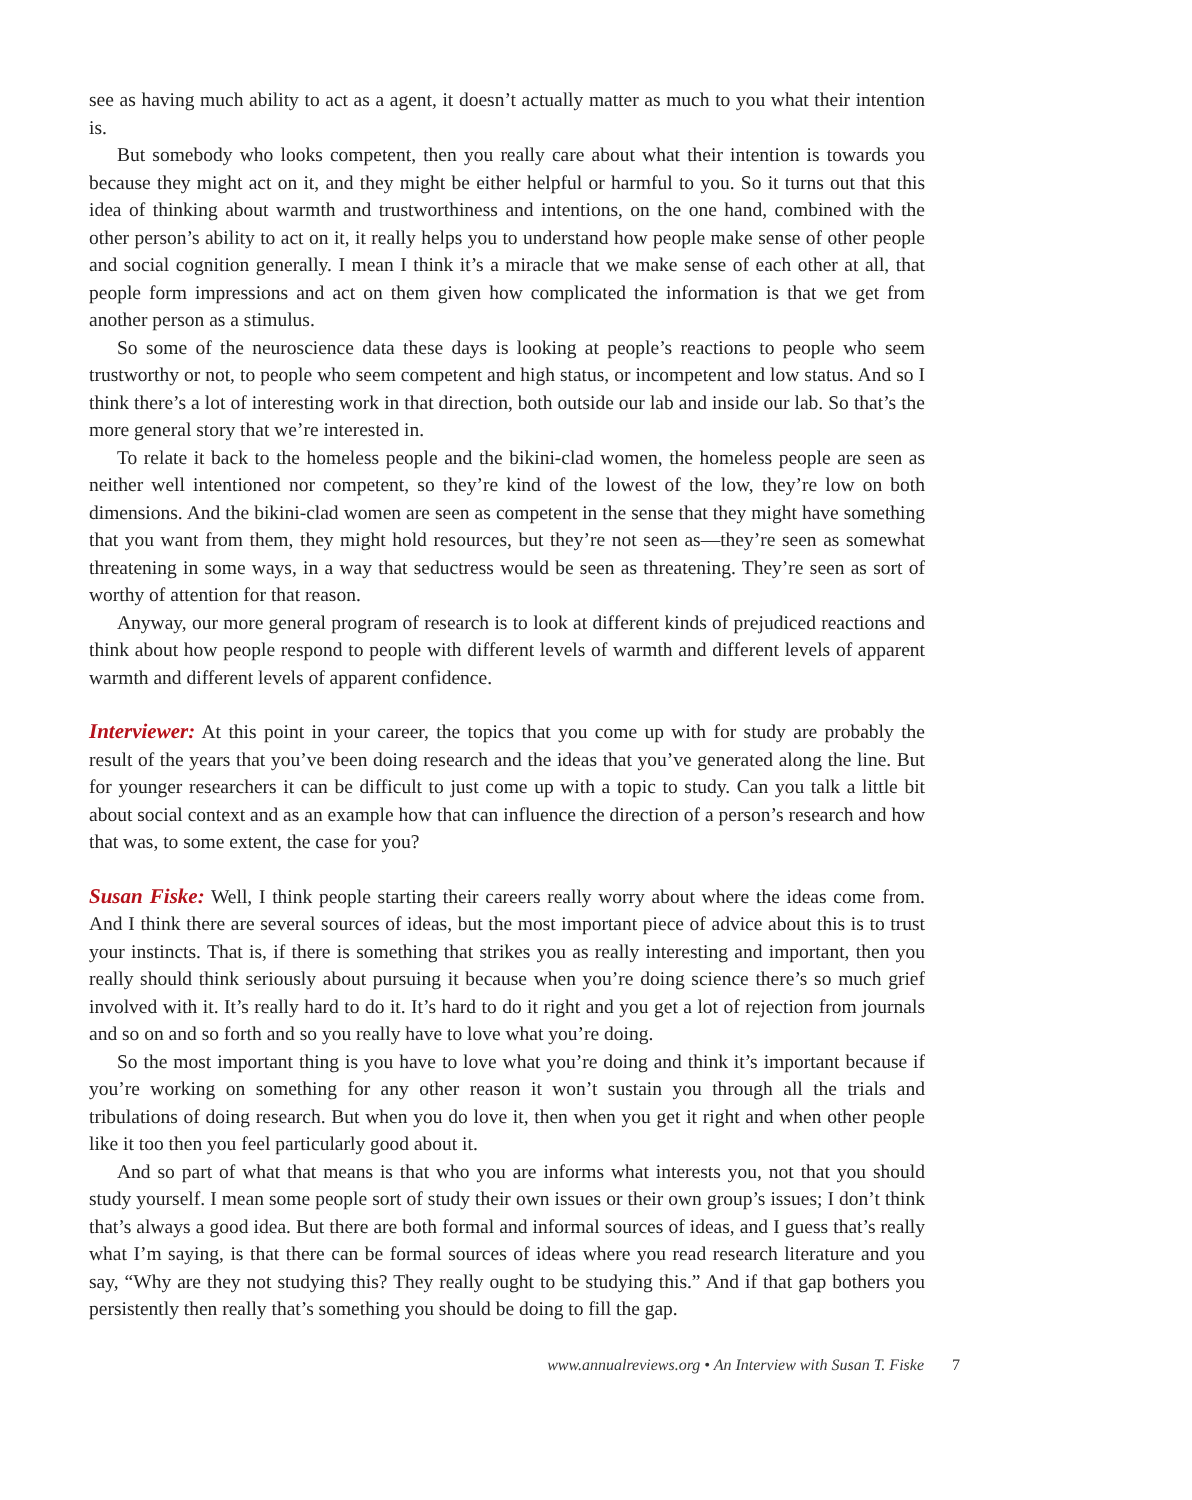see as having much ability to act as a agent, it doesn’t actually matter as much to you what their intention is.
But somebody who looks competent, then you really care about what their intention is towards you because they might act on it, and they might be either helpful or harmful to you. So it turns out that this idea of thinking about warmth and trustworthiness and intentions, on the one hand, combined with the other person’s ability to act on it, it really helps you to understand how people make sense of other people and social cognition generally. I mean I think it’s a miracle that we make sense of each other at all, that people form impressions and act on them given how complicated the information is that we get from another person as a stimulus.
So some of the neuroscience data these days is looking at people’s reactions to people who seem trustworthy or not, to people who seem competent and high status, or incompetent and low status. And so I think there’s a lot of interesting work in that direction, both outside our lab and inside our lab. So that’s the more general story that we’re interested in.
To relate it back to the homeless people and the bikini-clad women, the homeless people are seen as neither well intentioned nor competent, so they’re kind of the lowest of the low, they’re low on both dimensions. And the bikini-clad women are seen as competent in the sense that they might have something that you want from them, they might hold resources, but they’re not seen as—they’re seen as somewhat threatening in some ways, in a way that seductress would be seen as threatening. They’re seen as sort of worthy of attention for that reason.
Anyway, our more general program of research is to look at different kinds of prejudiced reactions and think about how people respond to people with different levels of warmth and different levels of apparent warmth and different levels of apparent confidence.
Interviewer: At this point in your career, the topics that you come up with for study are probably the result of the years that you’ve been doing research and the ideas that you’ve generated along the line. But for younger researchers it can be difficult to just come up with a topic to study. Can you talk a little bit about social context and as an example how that can influence the direction of a person’s research and how that was, to some extent, the case for you?
Susan Fiske: Well, I think people starting their careers really worry about where the ideas come from. And I think there are several sources of ideas, but the most important piece of advice about this is to trust your instincts. That is, if there is something that strikes you as really interesting and important, then you really should think seriously about pursuing it because when you’re doing science there’s so much grief involved with it. It’s really hard to do it. It’s hard to do it right and you get a lot of rejection from journals and so on and so forth and so you really have to love what you’re doing.
So the most important thing is you have to love what you’re doing and think it’s important because if you’re working on something for any other reason it won’t sustain you through all the trials and tribulations of doing research. But when you do love it, then when you get it right and when other people like it too then you feel particularly good about it.
And so part of what that means is that who you are informs what interests you, not that you should study yourself. I mean some people sort of study their own issues or their own group’s issues; I don’t think that’s always a good idea. But there are both formal and informal sources of ideas, and I guess that’s really what I’m saying, is that there can be formal sources of ideas where you read research literature and you say, “Why are they not studying this? They really ought to be studying this.” And if that gap bothers you persistently then really that’s something you should be doing to fill the gap.
www.annualreviews.org • An Interview with Susan T. Fiske 7